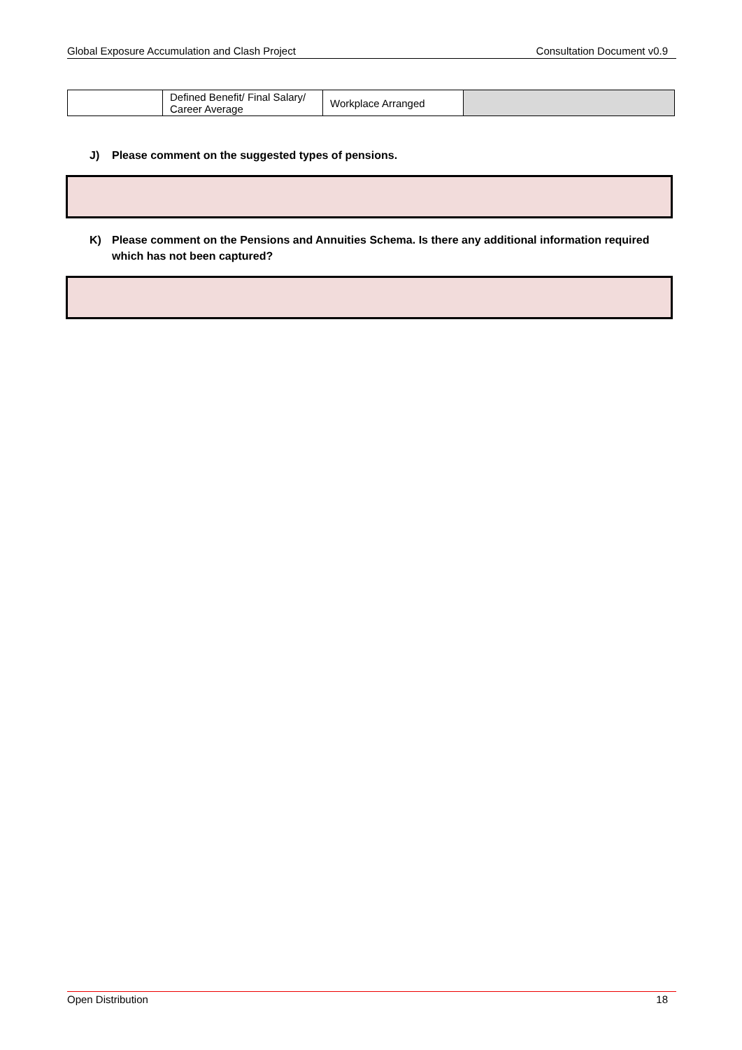Global Exposure Accumulation and Clash Project Consultation Document v0.9
| | Defined Benefit/ Final Salary/ Career Average | Workplace Arranged | |
J) Please comment on the suggested types of pensions.
K) Please comment on the Pensions and Annuities Schema. Is there any additional information required which has not been captured?
Open Distribution 18